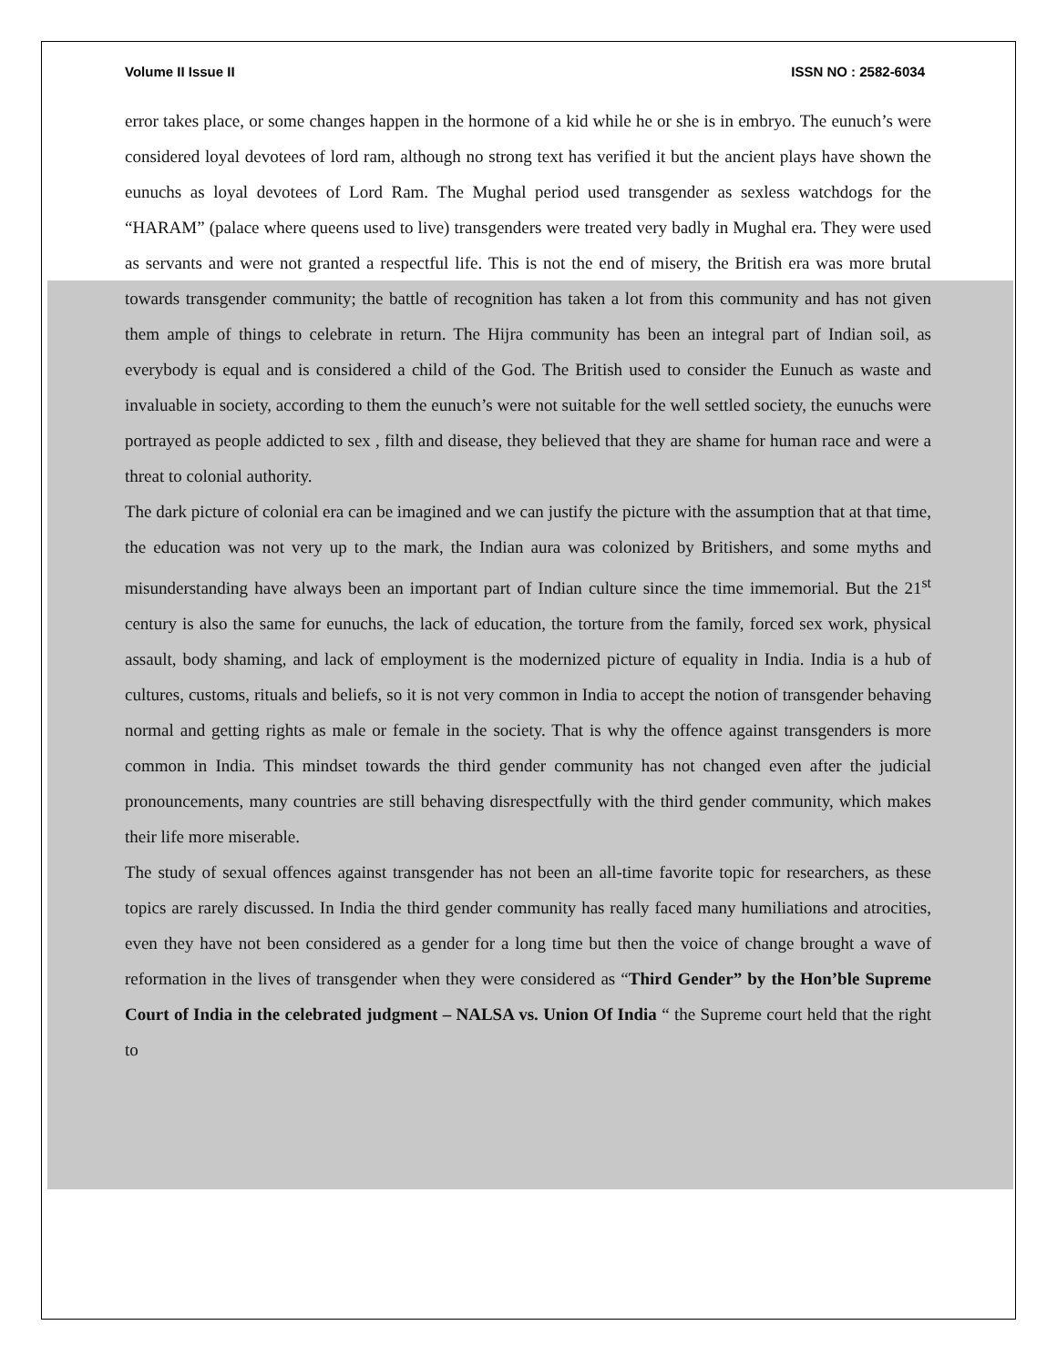Volume II Issue II ISSN NO : 2582-6034
error takes place, or some changes happen in the hormone of a kid while he or she is in embryo. The eunuch’s were considered loyal devotees of lord ram, although no strong text has verified it but the ancient plays have shown the eunuchs as loyal devotees of Lord Ram. The Mughal period used transgender as sexless watchdogs for the “HARAM” (palace where queens used to live) transgenders were treated very badly in Mughal era. They were used as servants and were not granted a respectful life. This is not the end of misery, the British era was more brutal towards transgender community; the battle of recognition has taken a lot from this community and has not given them ample of things to celebrate in return. The Hijra community has been an integral part of Indian soil, as everybody is equal and is considered a child of the God. The British used to consider the Eunuch as waste and invaluable in society, according to them the eunuch’s were not suitable for the well settled society, the eunuchs were portrayed as people addicted to sex , filth and disease, they believed that they are shame for human race and were a threat to colonial authority.
The dark picture of colonial era can be imagined and we can justify the picture with the assumption that at that time, the education was not very up to the mark, the Indian aura was colonized by Britishers, and some myths and misunderstanding have always been an important part of Indian culture since the time immemorial. But the 21<sup>st</sup> century is also the same for eunuchs, the lack of education, the torture from the family, forced sex work, physical assault, body shaming, and lack of employment is the modernized picture of equality in India. India is a hub of cultures, customs, rituals and beliefs, so it is not very common in India to accept the notion of transgender behaving normal and getting rights as male or female in the society. That is why the offence against transgenders is more common in India. This mindset towards the third gender community has not changed even after the judicial pronouncements, many countries are still behaving disrespectfully with the third gender community, which makes their life more miserable.
The study of sexual offences against transgender has not been an all-time favorite topic for researchers, as these topics are rarely discussed. In India the third gender community has really faced many humiliations and atrocities, even they have not been considered as a gender for a long time but then the voice of change brought a wave of reformation in the lives of transgender when they were considered as “Third Gender” by the Hon’ble Supreme Court of India in the celebrated judgment – NALSA vs. Union Of India “ the Supreme court held that the right to